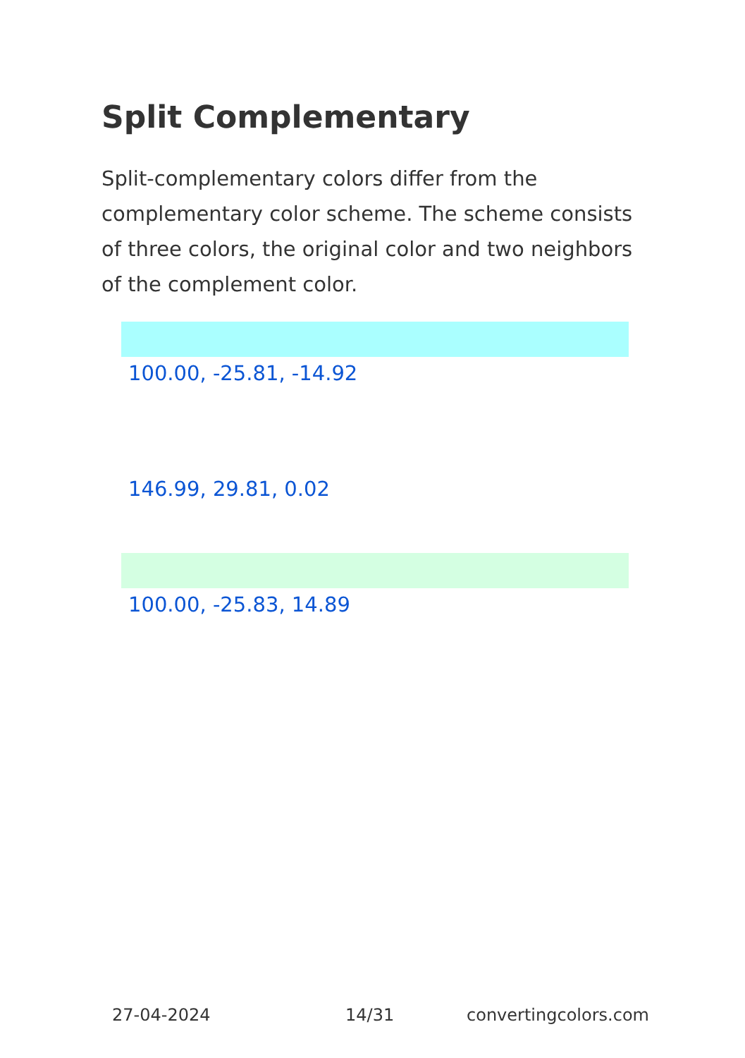Split Complementary
Split-complementary colors differ from the complementary color scheme. The scheme consists of three colors, the original color and two neighbors of the complement color.
100.00, -25.81, -14.92
146.99, 29.81, 0.02
100.00, -25.83, 14.89
27-04-2024 14/31 convertingcolors.com